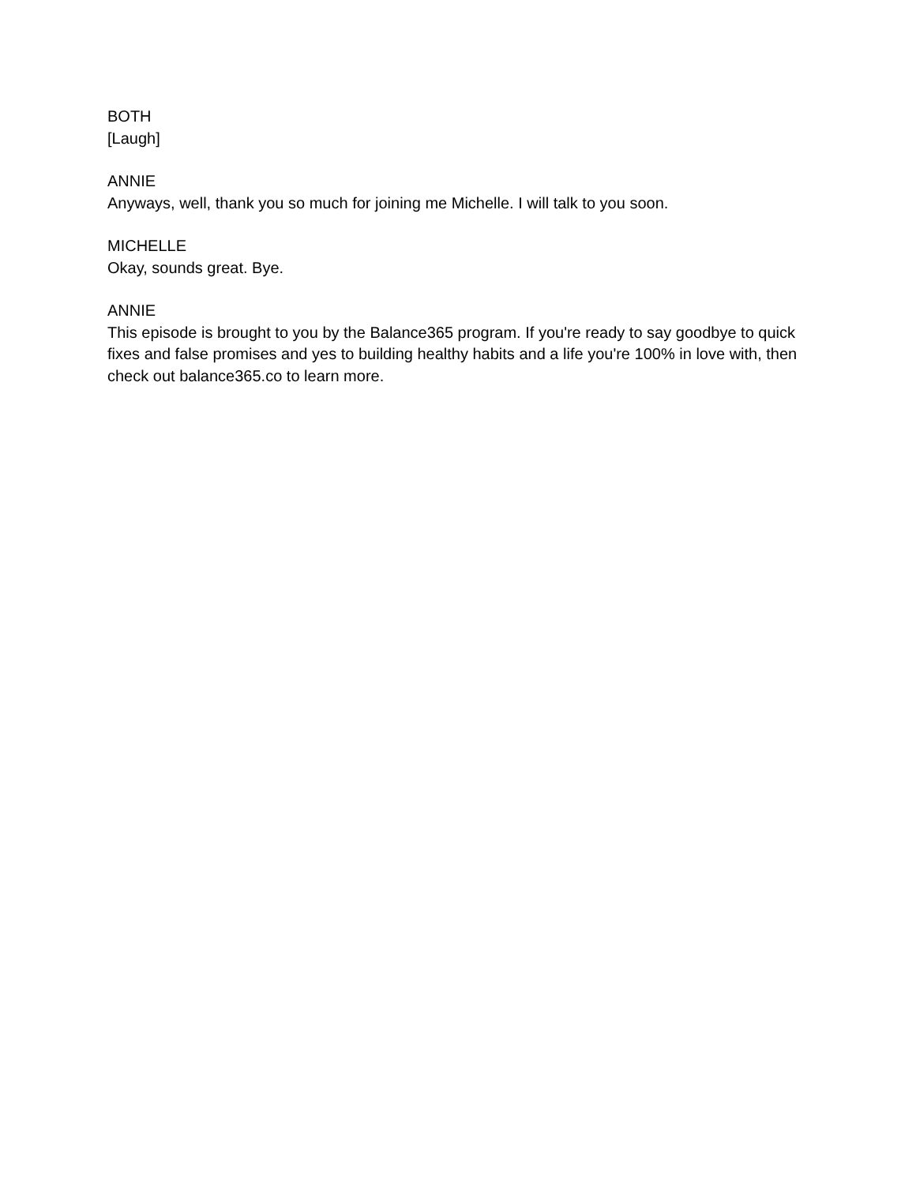BOTH
[Laugh]
ANNIE
Anyways, well, thank you so much for joining me Michelle. I will talk to you soon.
MICHELLE
Okay, sounds great. Bye.
ANNIE
This episode is brought to you by the Balance365 program. If you're ready to say goodbye to quick fixes and false promises and yes to building healthy habits and a life you're 100% in love with, then check out balance365.co to learn more.